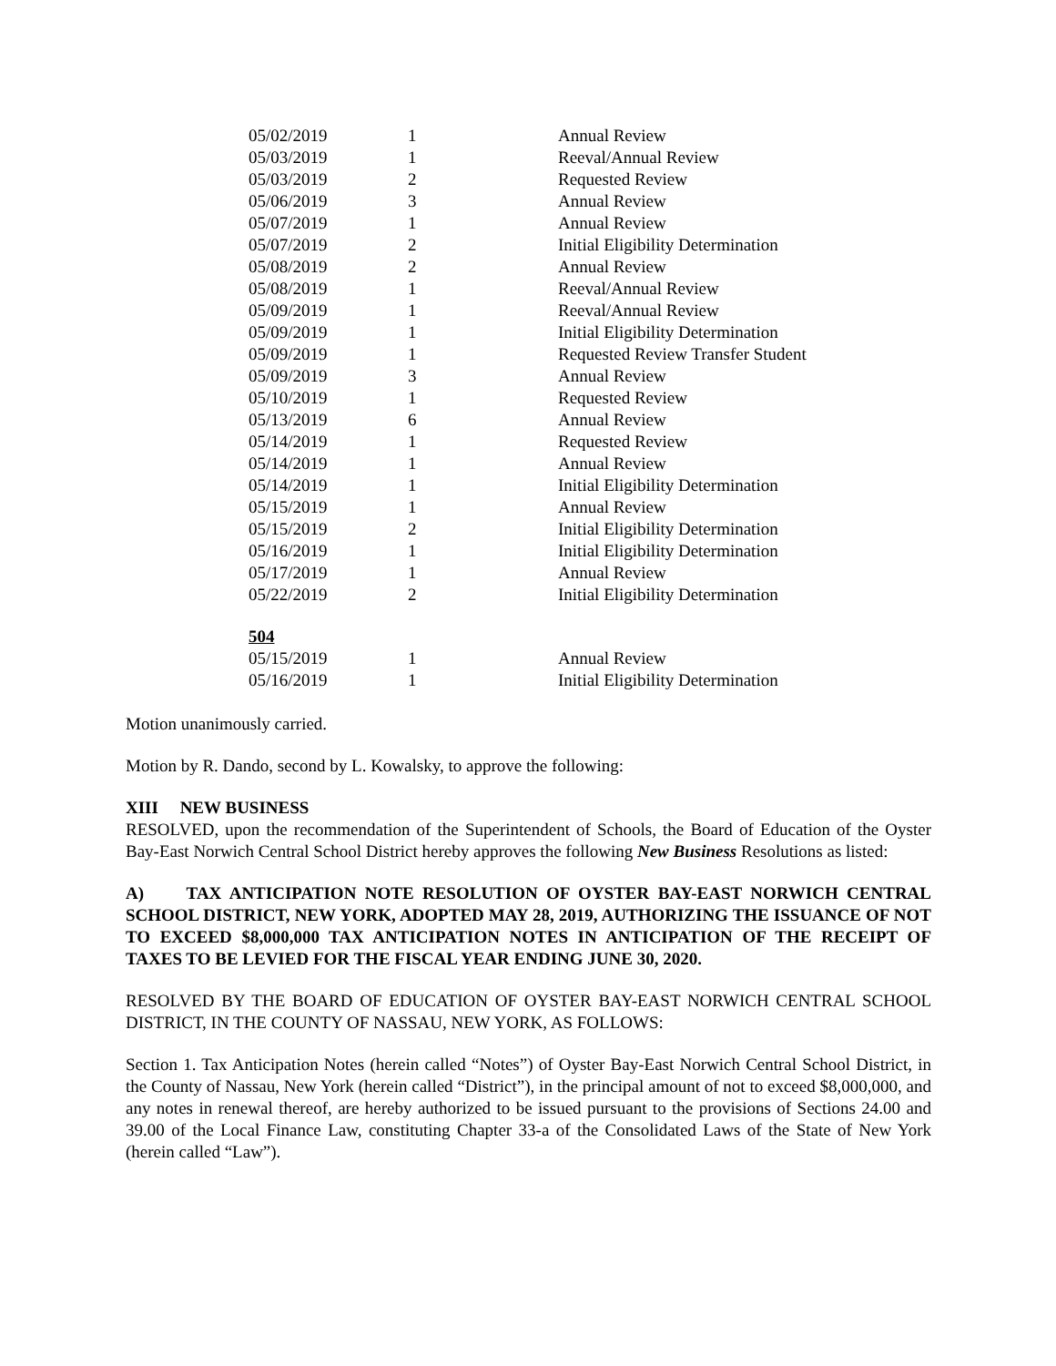| 05/02/2019 | 1 | Annual Review |
| 05/03/2019 | 1 | Reeval/Annual Review |
| 05/03/2019 | 2 | Requested Review |
| 05/06/2019 | 3 | Annual Review |
| 05/07/2019 | 1 | Annual Review |
| 05/07/2019 | 2 | Initial Eligibility Determination |
| 05/08/2019 | 2 | Annual Review |
| 05/08/2019 | 1 | Reeval/Annual Review |
| 05/09/2019 | 1 | Reeval/Annual Review |
| 05/09/2019 | 1 | Initial Eligibility Determination |
| 05/09/2019 | 1 | Requested Review Transfer Student |
| 05/09/2019 | 3 | Annual Review |
| 05/10/2019 | 1 | Requested Review |
| 05/13/2019 | 6 | Annual Review |
| 05/14/2019 | 1 | Requested Review |
| 05/14/2019 | 1 | Annual Review |
| 05/14/2019 | 1 | Initial Eligibility Determination |
| 05/15/2019 | 1 | Annual Review |
| 05/15/2019 | 2 | Initial Eligibility Determination |
| 05/16/2019 | 1 | Initial Eligibility Determination |
| 05/17/2019 | 1 | Annual Review |
| 05/22/2019 | 2 | Initial Eligibility Determination |
| 504 | | |
| 05/15/2019 | 1 | Annual Review |
| 05/16/2019 | 1 | Initial Eligibility Determination |
Motion unanimously carried.
Motion by R. Dando, second by L. Kowalsky, to approve the following:
XIII NEW BUSINESS
RESOLVED, upon the recommendation of the Superintendent of Schools, the Board of Education of the Oyster Bay-East Norwich Central School District hereby approves the following New Business Resolutions as listed:
A) TAX ANTICIPATION NOTE RESOLUTION OF OYSTER BAY-EAST NORWICH CENTRAL SCHOOL DISTRICT, NEW YORK, ADOPTED MAY 28, 2019, AUTHORIZING THE ISSUANCE OF NOT TO EXCEED $8,000,000 TAX ANTICIPATION NOTES IN ANTICIPATION OF THE RECEIPT OF TAXES TO BE LEVIED FOR THE FISCAL YEAR ENDING JUNE 30, 2020.
RESOLVED BY THE BOARD OF EDUCATION OF OYSTER BAY-EAST NORWICH CENTRAL SCHOOL DISTRICT, IN THE COUNTY OF NASSAU, NEW YORK, AS FOLLOWS:
Section 1. Tax Anticipation Notes (herein called “Notes”) of Oyster Bay-East Norwich Central School District, in the County of Nassau, New York (herein called “District”), in the principal amount of not to exceed $8,000,000, and any notes in renewal thereof, are hereby authorized to be issued pursuant to the provisions of Sections 24.00 and 39.00 of the Local Finance Law, constituting Chapter 33-a of the Consolidated Laws of the State of New York (herein called “Law”).